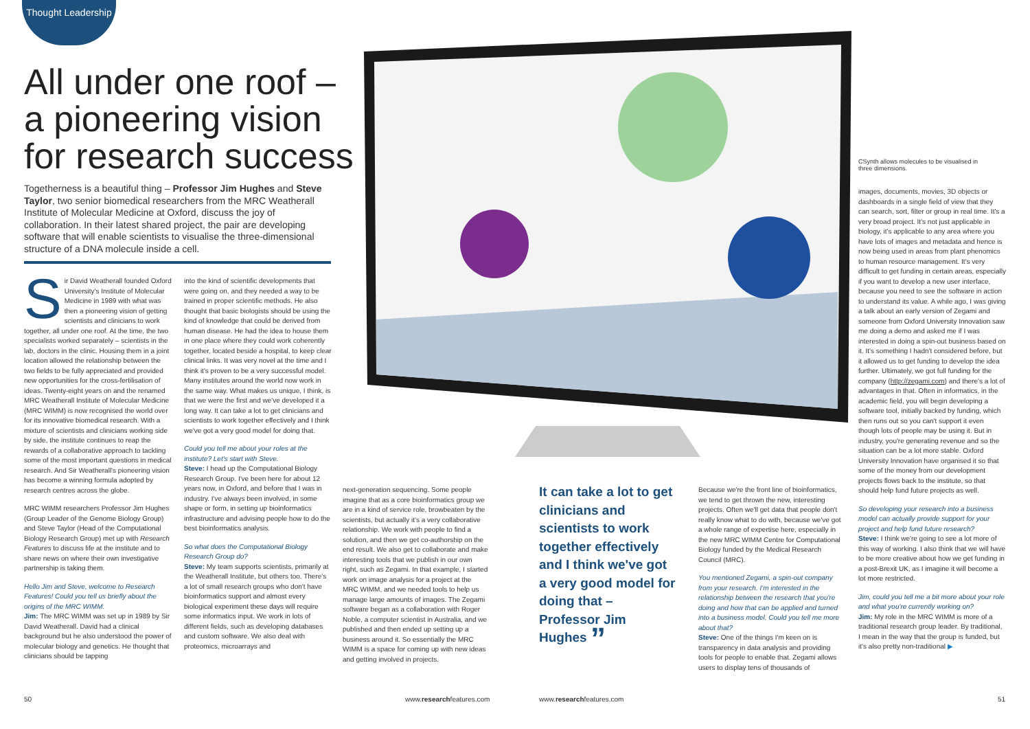Thought Leadership
All under one roof – a pioneering vision for research success
Togetherness is a beautiful thing – Professor Jim Hughes and Steve Taylor, two senior biomedical researchers from the MRC Weatherall Institute of Molecular Medicine at Oxford, discuss the joy of collaboration. In their latest shared project, the pair are developing software that will enable scientists to visualise the three-dimensional structure of a DNA molecule inside a cell.
CSynth allows molecules to be visualised in three dimensions.
Sir David Weatherall founded Oxford University's Institute of Molecular Medicine in 1989 with what was then a pioneering vision of getting scientists and clinicians to work together, all under one roof. At the time, the two specialists worked separately – scientists in the lab, doctors in the clinic. Housing them in a joint location allowed the relationship between the two fields to be fully appreciated and provided new opportunities for the cross-fertilisation of ideas. Twenty-eight years on and the renamed MRC Weatherall Institute of Molecular Medicine (MRC WIMM) is now recognised the world over for its innovative biomedical research. With a mixture of scientists and clinicians working side by side, the institute continues to reap the rewards of a collaborative approach to tackling some of the most important questions in medical research. And Sir Weatherall's pioneering vision has become a winning formula adopted by research centres across the globe.
MRC WIMM researchers Professor Jim Hughes (Group Leader of the Genome Biology Group) and Steve Taylor (Head of the Computational Biology Research Group) met up with Research Features to discuss life at the institute and to share news on where their own investigative partnership is taking them.
Hello Jim and Steve, welcome to Research Features! Could you tell us briefly about the origins of the MRC WIMM.
Jim: The MRC WIMM was set up in 1989 by Sir David Weatherall. David had a clinical background but he also understood the power of molecular biology and genetics. He thought that clinicians should be tapping
into the kind of scientific developments that were going on, and they needed a way to be trained in proper scientific methods. He also thought that basic biologists should be using the kind of knowledge that could be derived from human disease. He had the idea to house them in one place where they could work coherently together, located beside a hospital, to keep clear clinical links. It was very novel at the time and I think it's proven to be a very successful model. Many institutes around the world now work in the same way. What makes us unique, I think, is that we were the first and we've developed it a long way. It can take a lot to get clinicians and scientists to work together effectively and I think we've got a very good model for doing that.
Could you tell me about your roles at the institute? Let's start with Steve.
Steve: I head up the Computational Biology Research Group. I've been here for about 12 years now, in Oxford, and before that I was in industry. I've always been involved, in some shape or form, in setting up bioinformatics infrastructure and advising people how to do the best bioinformatics analysis.
So what does the Computational Biology Research Group do?
Steve: My team supports scientists, primarily at the Weatherall Institute, but others too. There's a lot of small research groups who don't have bioinformatics support and almost every biological experiment these days will require some informatics input. We work in lots of different fields, such as developing databases and custom software. We also deal with proteomics, microarrays and
next-generation sequencing. Some people imagine that as a core bioinformatics group we are in a kind of service role, browbeaten by the scientists, but actually it's a very collaborative relationship. We work with people to find a solution, and then we get co-authorship on the end result. We also get to collaborate and make interesting tools that we publish in our own right, such as Zegami. In that example, I started work on image analysis for a project at the MRC WIMM, and we needed tools to help us manage large amounts of images. The Zegami software began as a collaboration with Roger Noble, a computer scientist in Australia, and we published and then ended up setting up a business around it. So essentially the MRC WIMM is a space for coming up with new ideas and getting involved in projects.
It can take a lot to get clinicians and scientists to work together effectively and I think we've got a very good model for doing that – Professor Jim Hughes ”
Because we're the front line of bioinformatics, we tend to get thrown the new, interesting projects. Often we'll get data that people don't really know what to do with, because we've got a whole range of expertise here, especially in the new MRC WIMM Centre for Computational Biology funded by the Medical Research Council (MRC).
You mentioned Zegami, a spin-out company from your research. I'm interested in the relationship between the research that you're doing and how that can be applied and turned into a business model. Could you tell me more about that?
Steve: One of the things I'm keen on is transparency in data analysis and providing tools for people to enable that. Zegami allows users to display tens of thousands of
images, documents, movies, 3D objects or dashboards in a single field of view that they can search, sort, filter or group in real time. It's a very broad project. It's not just applicable in biology, it's applicable to any area where you have lots of images and metadata and hence is now being used in areas from plant phenomics to human resource management. It's very difficult to get funding in certain areas, especially if you want to develop a new user interface, because you need to see the software in action to understand its value. A while ago, I was giving a talk about an early version of Zegami and someone from Oxford University Innovation saw me doing a demo and asked me if I was interested in doing a spin-out business based on it. It's something I hadn't considered before, but it allowed us to get funding to develop the idea further. Ultimately, we got full funding for the company (http://zegami.com) and there's a lot of advantages in that. Often in informatics, in the academic field, you will begin developing a software tool, initially backed by funding, which then runs out so you can't support it even though lots of people may be using it. But in industry, you're generating revenue and so the situation can be a lot more stable. Oxford University Innovation have organised it so that some of the money from our development projects flows back to the institute, so that should help fund future projects as well.
So developing your research into a business model can actually provide support for your project and help fund future research?
Steve: I think we're going to see a lot more of this way of working. I also think that we will have to be more creative about how we get funding in a post-Brexit UK, as I imagine it will become a lot more restricted.
Jim, could you tell me a bit more about your role and what you're currently working on?
Jim: My role in the MRC WIMM is more of a traditional research group leader. By traditional, I mean in the way that the group is funded, but it's also pretty non-traditional ▶
50 www.researchfeatures.com www.researchfeatures.com 51